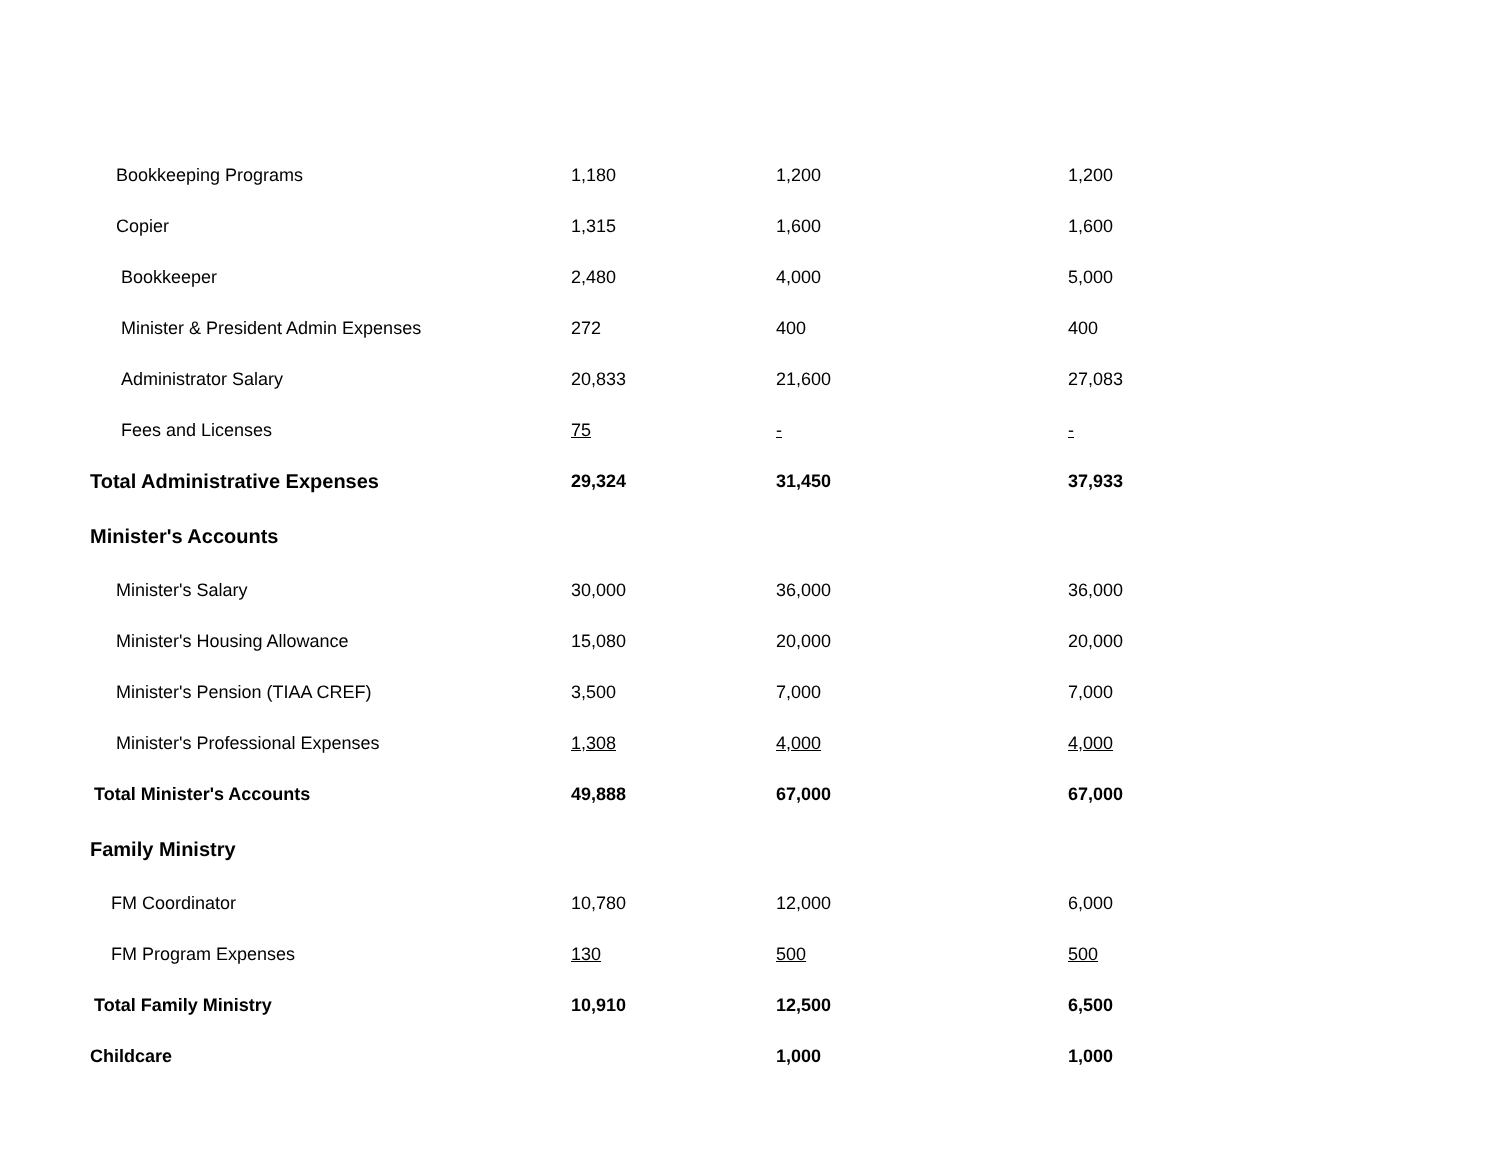| Bookkeeping Programs | 1,180 | 1,200 | 1,200 |
| Copier | 1,315 | 1,600 | 1,600 |
| Bookkeeper | 2,480 | 4,000 | 5,000 |
| Minister & President Admin Expenses | 272 | 400 | 400 |
| Administrator Salary | 20,833 | 21,600 | 27,083 |
| Fees and Licenses | 75 | - | - |
| Total Administrative Expenses | 29,324 | 31,450 | 37,933 |
| Minister's Accounts | | | |
| Minister's Salary | 30,000 | 36,000 | 36,000 |
| Minister's Housing Allowance | 15,080 | 20,000 | 20,000 |
| Minister's Pension (TIAA CREF) | 3,500 | 7,000 | 7,000 |
| Minister's Professional Expenses | 1,308 | 4,000 | 4,000 |
| Total Minister's Accounts | 49,888 | 67,000 | 67,000 |
| Family Ministry | | | |
| FM Coordinator | 10,780 | 12,000 | 6,000 |
| FM Program Expenses | 130 | 500 | 500 |
| Total Family Ministry | 10,910 | 12,500 | 6,500 |
| Childcare | | 1,000 | 1,000 |